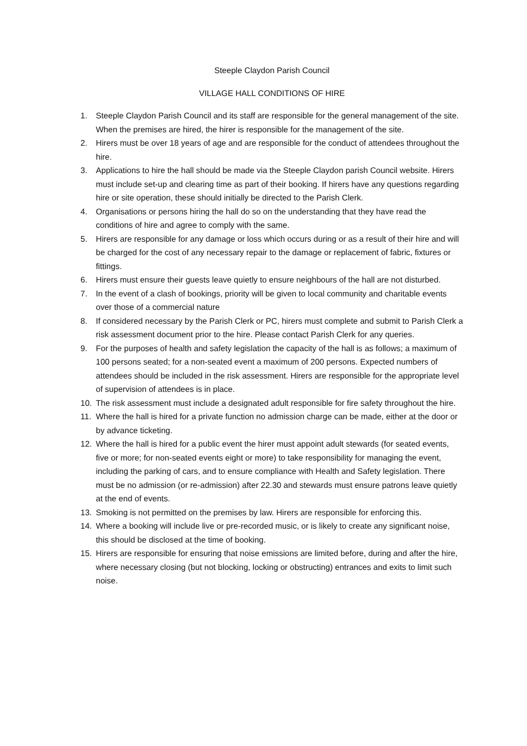Steeple Claydon Parish Council
VILLAGE HALL CONDITIONS OF HIRE
1. Steeple Claydon Parish Council and its staff are responsible for the general management of the site. When the premises are hired, the hirer is responsible for the management of the site.
2. Hirers must be over 18 years of age and are responsible for the conduct of attendees throughout the hire.
3. Applications to hire the hall should be made via the Steeple Claydon parish Council website. Hirers must include set-up and clearing time as part of their booking. If hirers have any questions regarding hire or site operation, these should initially be directed to the Parish Clerk.
4. Organisations or persons hiring the hall do so on the understanding that they have read the conditions of hire and agree to comply with the same.
5. Hirers are responsible for any damage or loss which occurs during or as a result of their hire and will be charged for the cost of any necessary repair to the damage or replacement of fabric, fixtures or fittings.
6. Hirers must ensure their guests leave quietly to ensure neighbours of the hall are not disturbed.
7. In the event of a clash of bookings, priority will be given to local community and charitable events over those of a commercial nature
8. If considered necessary by the Parish Clerk or PC, hirers must complete and submit to Parish Clerk a risk assessment document prior to the hire. Please contact Parish Clerk for any queries.
9. For the purposes of health and safety legislation the capacity of the hall is as follows; a maximum of 100 persons seated; for a non-seated event a maximum of 200 persons. Expected numbers of attendees should be included in the risk assessment. Hirers are responsible for the appropriate level of supervision of attendees is in place.
10. The risk assessment must include a designated adult responsible for fire safety throughout the hire.
11. Where the hall is hired for a private function no admission charge can be made, either at the door or by advance ticketing.
12. Where the hall is hired for a public event the hirer must appoint adult stewards (for seated events, five or more; for non-seated events eight or more) to take responsibility for managing the event, including the parking of cars, and to ensure compliance with Health and Safety legislation. There must be no admission (or re-admission) after 22.30 and stewards must ensure patrons leave quietly at the end of events.
13. Smoking is not permitted on the premises by law. Hirers are responsible for enforcing this.
14. Where a booking will include live or pre-recorded music, or is likely to create any significant noise, this should be disclosed at the time of booking.
15. Hirers are responsible for ensuring that noise emissions are limited before, during and after the hire, where necessary closing (but not blocking, locking or obstructing) entrances and exits to limit such noise.